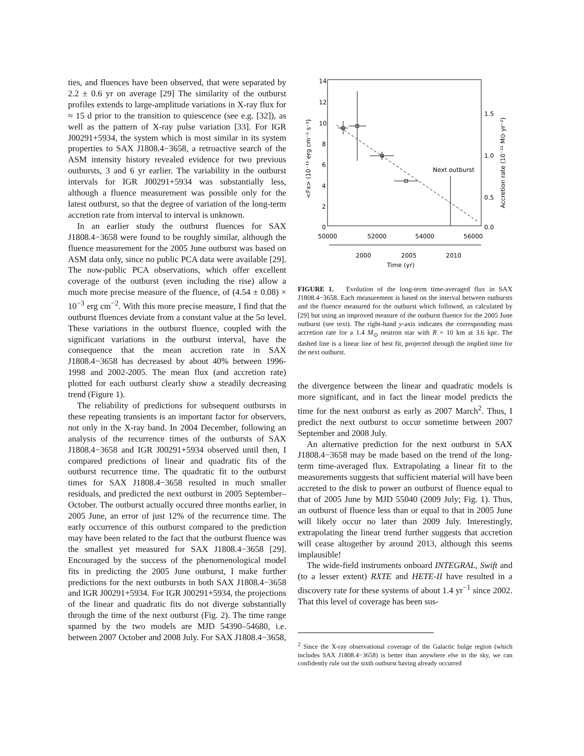ties, and fluences have been observed, that were separated by 2.2 ± 0.6 yr on average [29] The similarity of the outburst profiles extends to large-amplitude variations in X-ray flux for ≈ 15 d prior to the transition to quiescence (see e.g. [32]), as well as the pattern of X-ray pulse variation [33]. For IGR J00291+5934, the system which is most similar in its system properties to SAX J1808.4−3658, a retroactive search of the ASM intensity history revealed evidence for two previous outbursts, 3 and 6 yr earlier. The variability in the outburst intervals for IGR J00291+5934 was substantially less, although a fluence measurement was possible only for the latest outburst, so that the degree of variation of the long-term accretion rate from interval to interval is unknown.
In an earlier study the outburst fluences for SAX J1808.4−3658 were found to be roughly similar, although the fluence measurement for the 2005 June outburst was based on ASM data only, since no public PCA data were available [29]. The now-public PCA observations, which offer excellent coverage of the outburst (even including the rise) allow a much more precise measure of the fluence, of (4.54 ± 0.08) × 10<sup>−3</sup> erg cm<sup>−2</sup>. With this more precise measure, I find that the outburst fluences deviate from a constant value at the 5σ level. These variations in the outburst fluence, coupled with the significant variations in the outburst interval, have the consequence that the mean accretion rate in SAX J1808.4−3658 has decreased by about 40% between 1996-1998 and 2002-2005. The mean flux (and accretion rate) plotted for each outburst clearly show a steadily decreasing trend (Figure 1).
The reliability of predictions for subsequent outbursts in these repeating transients is an important factor for observers, not only in the X-ray band. In 2004 December, following an analysis of the recurrence times of the outbursts of SAX J1808.4−3658 and IGR J00291+5934 observed until then, I compared predictions of linear and quadratic fits of the outburst recurrence time. The quadratic fit to the outburst times for SAX J1808.4−3658 resulted in much smaller residuals, and predicted the next outburst in 2005 September–October. The outburst actually occured three months earlier, in 2005 June, an error of just 12% of the recurrence time. The early occurrence of this outburst compared to the prediction may have been related to the fact that the outburst fluence was the smallest yet measured for SAX J1808.4−3658 [29]. Encouraged by the success of the phenomenological model fits in predicting the 2005 June outburst, I make further predictions for the next outbursts in both SAX J1808.4−3658 and IGR J00291+5934. For IGR J00291+5934, the projections of the linear and quadratic fits do not diverge substantially through the time of the next outburst (Fig. 2). The time range spanned by the two models are MJD 54390–54680, i.e. between 2007 October and 2008 July. For SAX J1808.4−3658,
14
12
10
8
6
4
2
0
1.5
1.0
0.5
0.0
50000
52000
54000
56000
2000
2005
2010
Time (yr)
<Fx> (10⁻¹¹ erg cm⁻² s⁻¹)
Accretion rate (10⁻¹¹ M⊙ yr⁻¹)
Next outburst
FIGURE 1. Evolution of the long-term time-averaged flux in SAX J1808.4−3658. Each measurement is based on the interval between outbursts and the fluence measured for the outburst which followed, as calculated by [29] but using an improved measure of the outburst fluence for the 2005 June outburst (see text). The right-hand y-axis indicates the corresponding mass accretion rate for a 1.4 M<sub>⊙</sub> neutron star with R = 10 km at 3.6 kpc. The dashed line is a linear line of best fit, projected through the implied time for the next outburst.
the divergence between the linear and quadratic models is more significant, and in fact the linear model predicts the time for the next outburst as early as 2007 March<sup>2</sup>. Thus, I predict the next outburst to occur sometime between 2007 September and 2008 July.
An alternative prediction for the next outburst in SAX J1808.4−3658 may be made based on the trend of the long-term time-averaged flux. Extrapolating a linear fit to the measurements suggests that sufficient material will have been accreted to the disk to power an outburst of fluence equal to that of 2005 June by MJD 55040 (2009 July; Fig. 1). Thus, an outburst of fluence less than or equal to that in 2005 June will likely occur no later than 2009 July. Interestingly, extrapolating the linear trend further suggests that accretion will cease altogether by around 2013, although this seems implausible!
The wide-field instruments onboard INTEGRAL, Swift and (to a lesser extent) RXTE and HETE-II have resulted in a discovery rate for these systems of about 1.4 yr<sup>−1</sup> since 2002. That this level of coverage has been sus-
<sup>2</sup> Since the X-ray observational coverage of the Galactic bulge region (which includes SAX J1808.4−3658) is better than anywhere else in the sky, we can confidently rule out the sixth outburst having already occurred